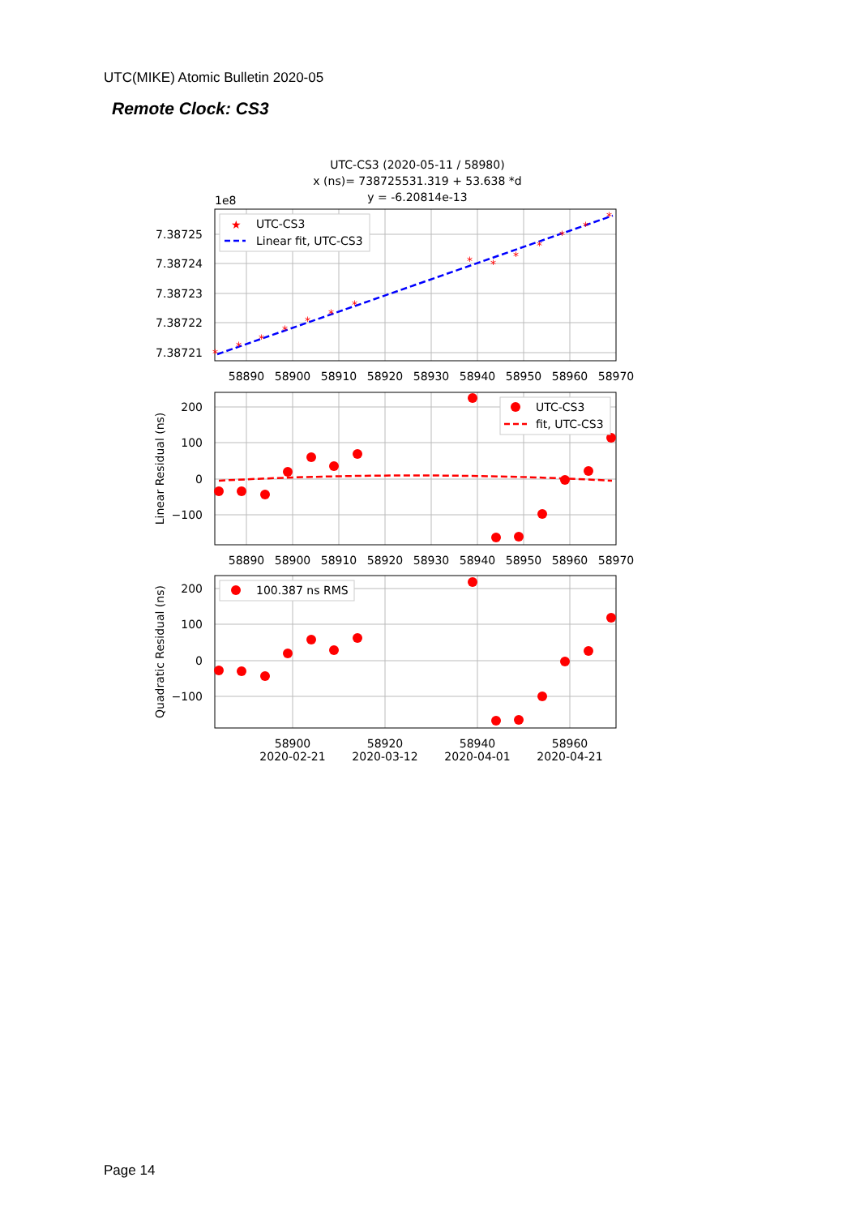UTC(MIKE) Atomic Bulletin 2020-05
Remote Clock: CS3
UTC-CS3 (2020-05-11 / 58980)
x (ns)= 738725531.319 + 53.638 *d
y = -6.20814e-13
1e8
*
*
*
*
*
*
*
*
*
*
*
*
*
*
7.38725
7.38724
7.38723
7.38722
7.38721
58890
58900
58910
58920
58930
58940
58950
58960
58970
★
UTC-CS3
Linear fit, UTC-CS3
200
100
0
−100
58890
58900
58910
58920
58930
58940
58950
58960
58970
Linear Residual (ns)
UTC-CS3
fit, UTC-CS3
200
100
0
−100
58900
58920
58940
58960
2020-02-21
2020-03-12
2020-04-01
2020-04-21
Quadratic Residual (ns)
100.387 ns RMS
Page 14